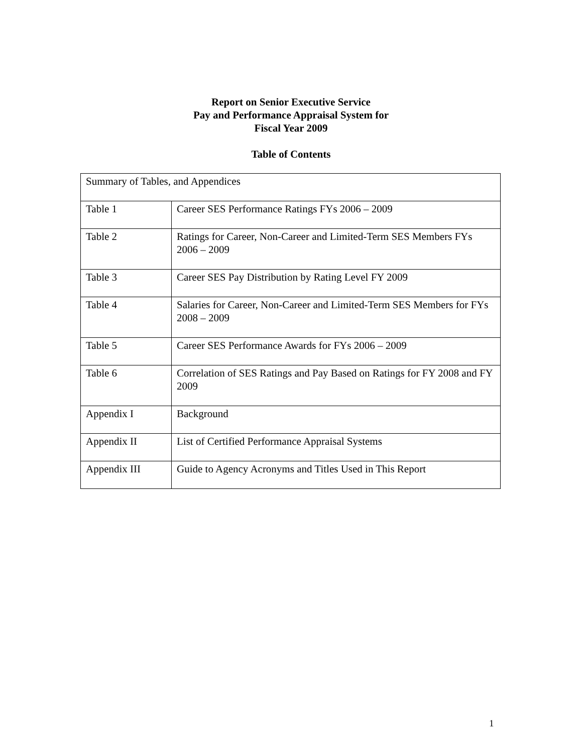Report on Senior Executive Service
Pay and Performance Appraisal System for
Fiscal Year 2009
Table of Contents
| Summary of Tables, and Appendices | |
| Table 1 | Career SES Performance Ratings FYs 2006 – 2009 |
| Table 2 | Ratings for Career, Non-Career and Limited-Term SES Members FYs 2006 – 2009 |
| Table 3 | Career SES Pay Distribution by Rating Level FY 2009 |
| Table 4 | Salaries for Career, Non-Career and Limited-Term SES Members for FYs 2008 – 2009 |
| Table 5 | Career SES Performance Awards for FYs 2006 – 2009 |
| Table 6 | Correlation of SES Ratings and Pay Based on Ratings for FY 2008 and FY 2009 |
| Appendix I | Background |
| Appendix II | List of Certified Performance Appraisal Systems |
| Appendix III | Guide to Agency Acronyms and Titles Used in This Report |
1